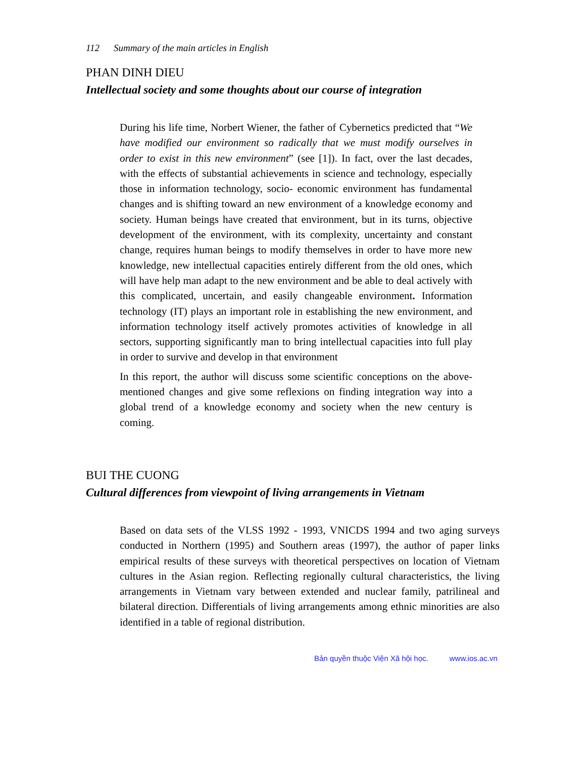112 Summary of the main articles in English
PHAN DINH DIEU
Intellectual society and some thoughts about our course of integration
During his life time, Norbert Wiener, the father of Cybernetics predicted that “We have modified our environment so radically that we must modify ourselves in order to exist in this new environment” (see [1]). In fact, over the last decades, with the effects of substantial achievements in science and technology, especially those in information technology, socio- economic environment has fundamental changes and is shifting toward an new environment of a knowledge economy and society. Human beings have created that environment, but in its turns, objective development of the environment, with its complexity, uncertainty and constant change, requires human beings to modify themselves in order to have more new knowledge, new intellectual capacities entirely different from the old ones, which will have help man adapt to the new environment and be able to deal actively with this complicated, uncertain, and easily changeable environment. Information technology (IT) plays an important role in establishing the new environment, and information technology itself actively promotes activities of knowledge in all sectors, supporting significantly man to bring intellectual capacities into full play in order to survive and develop in that environment
In this report, the author will discuss some scientific conceptions on the above-mentioned changes and give some reflexions on finding integration way into a global trend of a knowledge economy and society when the new century is coming.
BUI THE CUONG
Cultural differences from viewpoint of living arrangements in Vietnam
Based on data sets of the VLSS 1992 - 1993, VNICDS 1994 and two aging surveys conducted in Northern (1995) and Southern areas (1997), the author of paper links empirical results of these surveys with theoretical perspectives on location of Vietnam cultures in the Asian region. Reflecting regionally cultural characteristics, the living arrangements in Vietnam vary between extended and nuclear family, patrilineal and bilateral direction. Differentials of living arrangements among ethnic minorities are also identified in a table of regional distribution.
Bản quyền thuộc Viện Xã hội học. www.ios.ac.vn